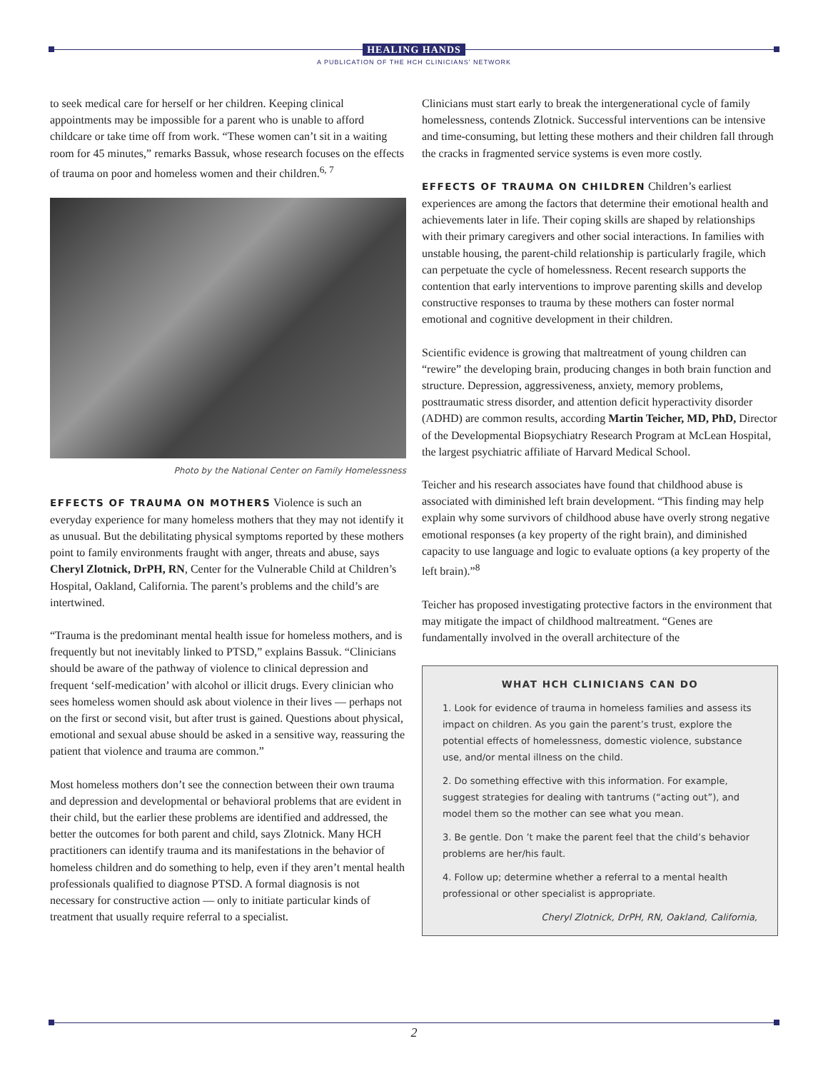HEALING HANDS
A PUBLICATION OF THE HCH CLINICIANS' NETWORK
to seek medical care for herself or her children. Keeping clinical appointments may be impossible for a parent who is unable to afford childcare or take time off from work. “These women can’t sit in a waiting room for 45 minutes,” remarks Bassuk, whose research focuses on the effects of trauma on poor and homeless women and their children.<sup>6, 7</sup>
Photo by the National Center on Family Homelessness
EFFECTS OF TRAUMA ON MOTHERS Violence is such an everyday experience for many homeless mothers that they may not identify it as unusual. But the debilitating physical symptoms reported by these mothers point to family environments fraught with anger, threats and abuse, says Cheryl Zlotnick, DrPH, RN, Center for the Vulnerable Child at Children’s Hospital, Oakland, California. The parent’s problems and the child’s are intertwined.
“Trauma is the predominant mental health issue for homeless mothers, and is frequently but not inevitably linked to PTSD,” explains Bassuk. “Clinicians should be aware of the pathway of violence to clinical depression and frequent ‘self-medication’ with alcohol or illicit drugs. Every clinician who sees homeless women should ask about violence in their lives — perhaps not on the first or second visit, but after trust is gained. Questions about physical, emotional and sexual abuse should be asked in a sensitive way, reassuring the patient that violence and trauma are common.”
Most homeless mothers don’t see the connection between their own trauma and depression and developmental or behavioral problems that are evident in their child, but the earlier these problems are identified and addressed, the better the outcomes for both parent and child, says Zlotnick. Many HCH practitioners can identify trauma and its manifestations in the behavior of homeless children and do something to help, even if they aren’t mental health professionals qualified to diagnose PTSD. A formal diagnosis is not necessary for constructive action — only to initiate particular kinds of treatment that usually require referral to a specialist.
Clinicians must start early to break the intergenerational cycle of family homelessness, contends Zlotnick. Successful interventions can be intensive and time-consuming, but letting these mothers and their children fall through the cracks in fragmented service systems is even more costly.
EFFECTS OF TRAUMA ON CHILDREN Children’s earliest experiences are among the factors that determine their emotional health and achievements later in life. Their coping skills are shaped by relationships with their primary caregivers and other social interactions. In families with unstable housing, the parent-child relationship is particularly fragile, which can perpetuate the cycle of homelessness. Recent research supports the contention that early interventions to improve parenting skills and develop constructive responses to trauma by these mothers can foster normal emotional and cognitive development in their children.
Scientific evidence is growing that maltreatment of young children can “rewire” the developing brain, producing changes in both brain function and structure. Depression, aggressiveness, anxiety, memory problems, posttraumatic stress disorder, and attention deficit hyperactivity disorder (ADHD) are common results, according Martin Teicher, MD, PhD, Director of the Developmental Biopsychiatry Research Program at McLean Hospital, the largest psychiatric affiliate of Harvard Medical School.
Teicher and his research associates have found that childhood abuse is associated with diminished left brain development. “This finding may help explain why some survivors of childhood abuse have overly strong negative emotional responses (a key property of the right brain), and diminished capacity to use language and logic to evaluate options (a key property of the left brain).”<sup>8</sup>
Teicher has proposed investigating protective factors in the environment that may mitigate the impact of childhood maltreatment. “Genes are fundamentally involved in the overall architecture of the
WHAT HCH CLINICIANS CAN DO
1. Look for evidence of trauma in homeless families and assess its impact on children. As you gain the parent’s trust, explore the potential effects of homelessness, domestic violence, substance use, and/or mental illness on the child.
2. Do something effective with this information. For example, suggest strategies for dealing with tantrums (“acting out”), and model them so the mother can see what you mean.
3. Be gentle. Don ’t make the parent feel that the child’s behavior problems are her/his fault.
4. Follow up; determine whether a referral to a mental health professional or other specialist is appropriate.
Cheryl Zlotnick, DrPH, RN, Oakland, California,
2